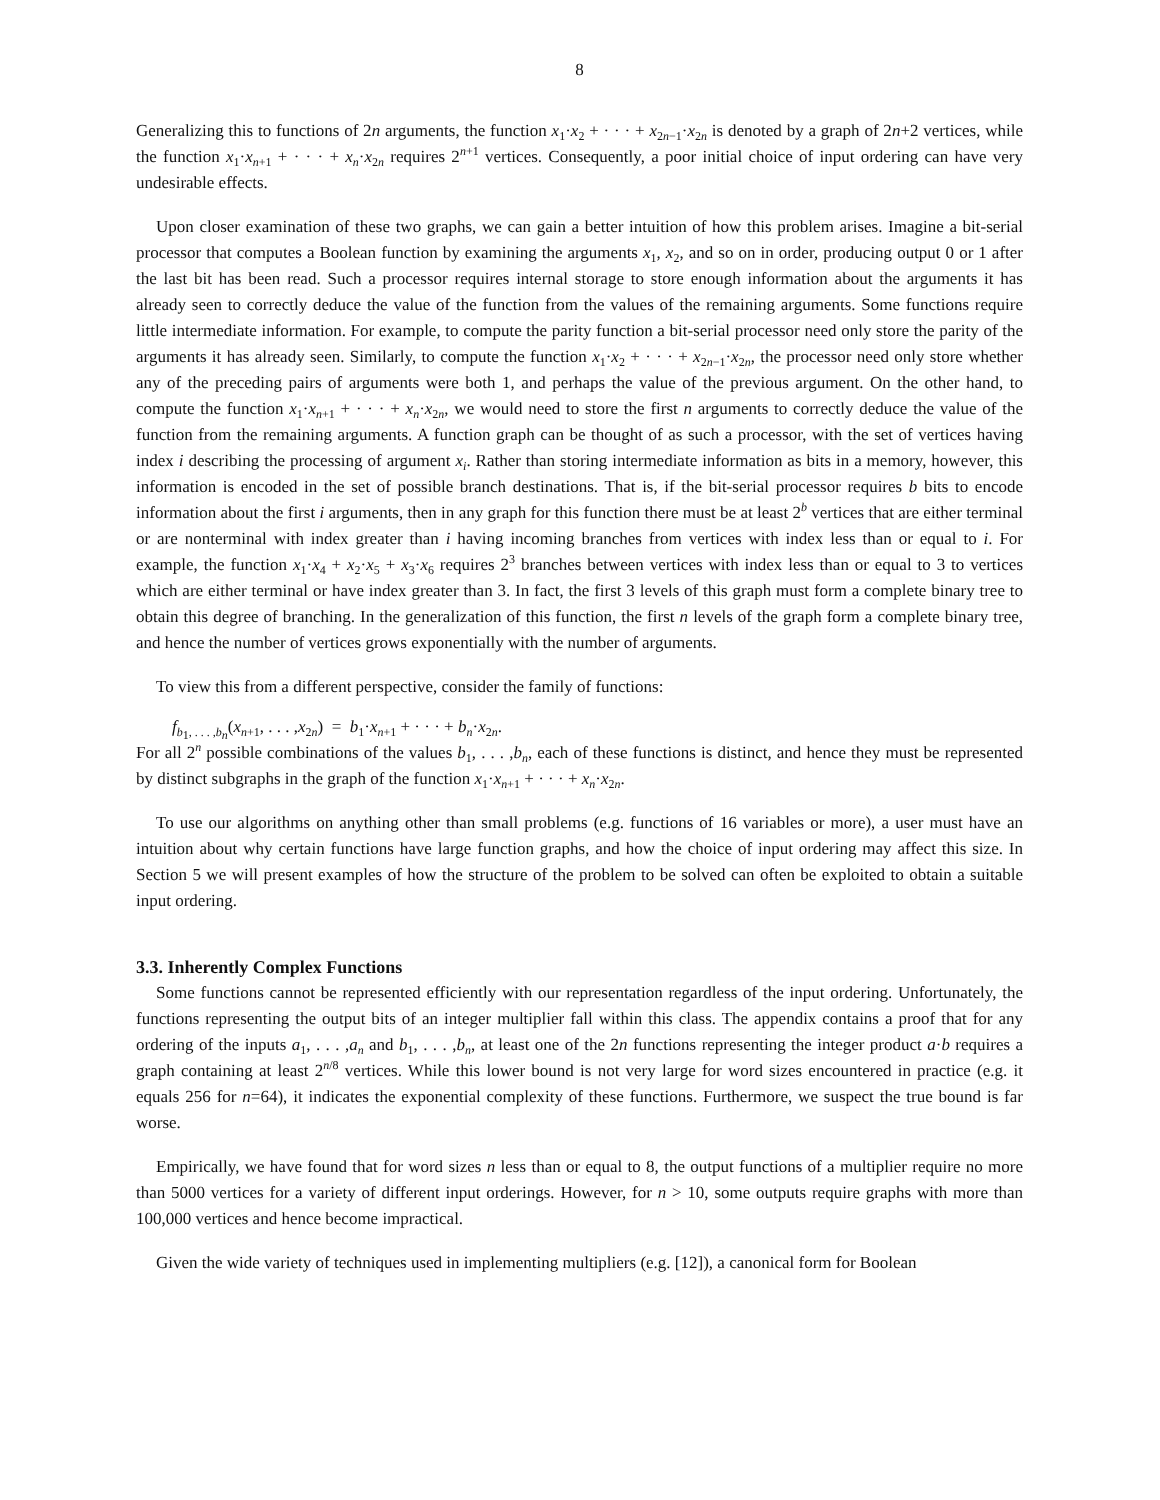8
Generalizing this to functions of 2n arguments, the function x<sub>1</sub>·x<sub>2</sub> + · · · + x<sub>2n−1</sub>·x<sub>2n</sub> is denoted by a graph of 2n+2 vertices, while the function x<sub>1</sub>·x<sub>n+1</sub> + · · · + x<sub>n</sub>·x<sub>2n</sub> requires 2<sup>n+1</sup> vertices. Consequently, a poor initial choice of input ordering can have very undesirable effects.
Upon closer examination of these two graphs, we can gain a better intuition of how this problem arises. Imagine a bit-serial processor that computes a Boolean function by examining the arguments x<sub>1</sub>, x<sub>2</sub>, and so on in order, producing output 0 or 1 after the last bit has been read. Such a processor requires internal storage to store enough information about the arguments it has already seen to correctly deduce the value of the function from the values of the remaining arguments. Some functions require little intermediate information. For example, to compute the parity function a bit-serial processor need only store the parity of the arguments it has already seen. Similarly, to compute the function x<sub>1</sub>·x<sub>2</sub> + · · · + x<sub>2n−1</sub>·x<sub>2n</sub>, the processor need only store whether any of the preceding pairs of arguments were both 1, and perhaps the value of the previous argument. On the other hand, to compute the function x<sub>1</sub>·x<sub>n+1</sub> + · · · + x<sub>n</sub>·x<sub>2n</sub>, we would need to store the first n arguments to correctly deduce the value of the function from the remaining arguments. A function graph can be thought of as such a processor, with the set of vertices having index i describing the processing of argument x<sub>i</sub>. Rather than storing intermediate information as bits in a memory, however, this information is encoded in the set of possible branch destinations. That is, if the bit-serial processor requires b bits to encode information about the first i arguments, then in any graph for this function there must be at least 2<sup>b</sup> vertices that are either terminal or are nonterminal with index greater than i having incoming branches from vertices with index less than or equal to i. For example, the function x<sub>1</sub>·x<sub>4</sub> + x<sub>2</sub>·x<sub>5</sub> + x<sub>3</sub>·x<sub>6</sub> requires 2<sup>3</sup> branches between vertices with index less than or equal to 3 to vertices which are either terminal or have index greater than 3. In fact, the first 3 levels of this graph must form a complete binary tree to obtain this degree of branching. In the generalization of this function, the first n levels of the graph form a complete binary tree, and hence the number of vertices grows exponentially with the number of arguments.
To view this from a different perspective, consider the family of functions:
f<sub>b<sub>1</sub>, . . . ,b<sub>n</sub></sub>(x<sub>n+1</sub>, . . . ,x<sub>2n</sub>) = b<sub>1</sub>·x<sub>n+1</sub> + · · · + b<sub>n</sub>·x<sub>2n</sub>.
For all 2<sup>n</sup> possible combinations of the values b<sub>1</sub>, . . . ,b<sub>n</sub>, each of these functions is distinct, and hence they must be represented by distinct subgraphs in the graph of the function x<sub>1</sub>·x<sub>n+1</sub> + · · · + x<sub>n</sub>·x<sub>2n</sub>.
To use our algorithms on anything other than small problems (e.g. functions of 16 variables or more), a user must have an intuition about why certain functions have large function graphs, and how the choice of input ordering may affect this size. In Section 5 we will present examples of how the structure of the problem to be solved can often be exploited to obtain a suitable input ordering.
3.3. Inherently Complex Functions
Some functions cannot be represented efficiently with our representation regardless of the input ordering. Unfortunately, the functions representing the output bits of an integer multiplier fall within this class. The appendix contains a proof that for any ordering of the inputs a<sub>1</sub>, . . . ,a<sub>n</sub> and b<sub>1</sub>, . . . ,b<sub>n</sub>, at least one of the 2n functions representing the integer product a·b requires a graph containing at least 2<sup>n/8</sup> vertices. While this lower bound is not very large for word sizes encountered in practice (e.g. it equals 256 for n=64), it indicates the exponential complexity of these functions. Furthermore, we suspect the true bound is far worse.
Empirically, we have found that for word sizes n less than or equal to 8, the output functions of a multiplier require no more than 5000 vertices for a variety of different input orderings. However, for n > 10, some outputs require graphs with more than 100,000 vertices and hence become impractical.
Given the wide variety of techniques used in implementing multipliers (e.g. [12]), a canonical form for Boolean